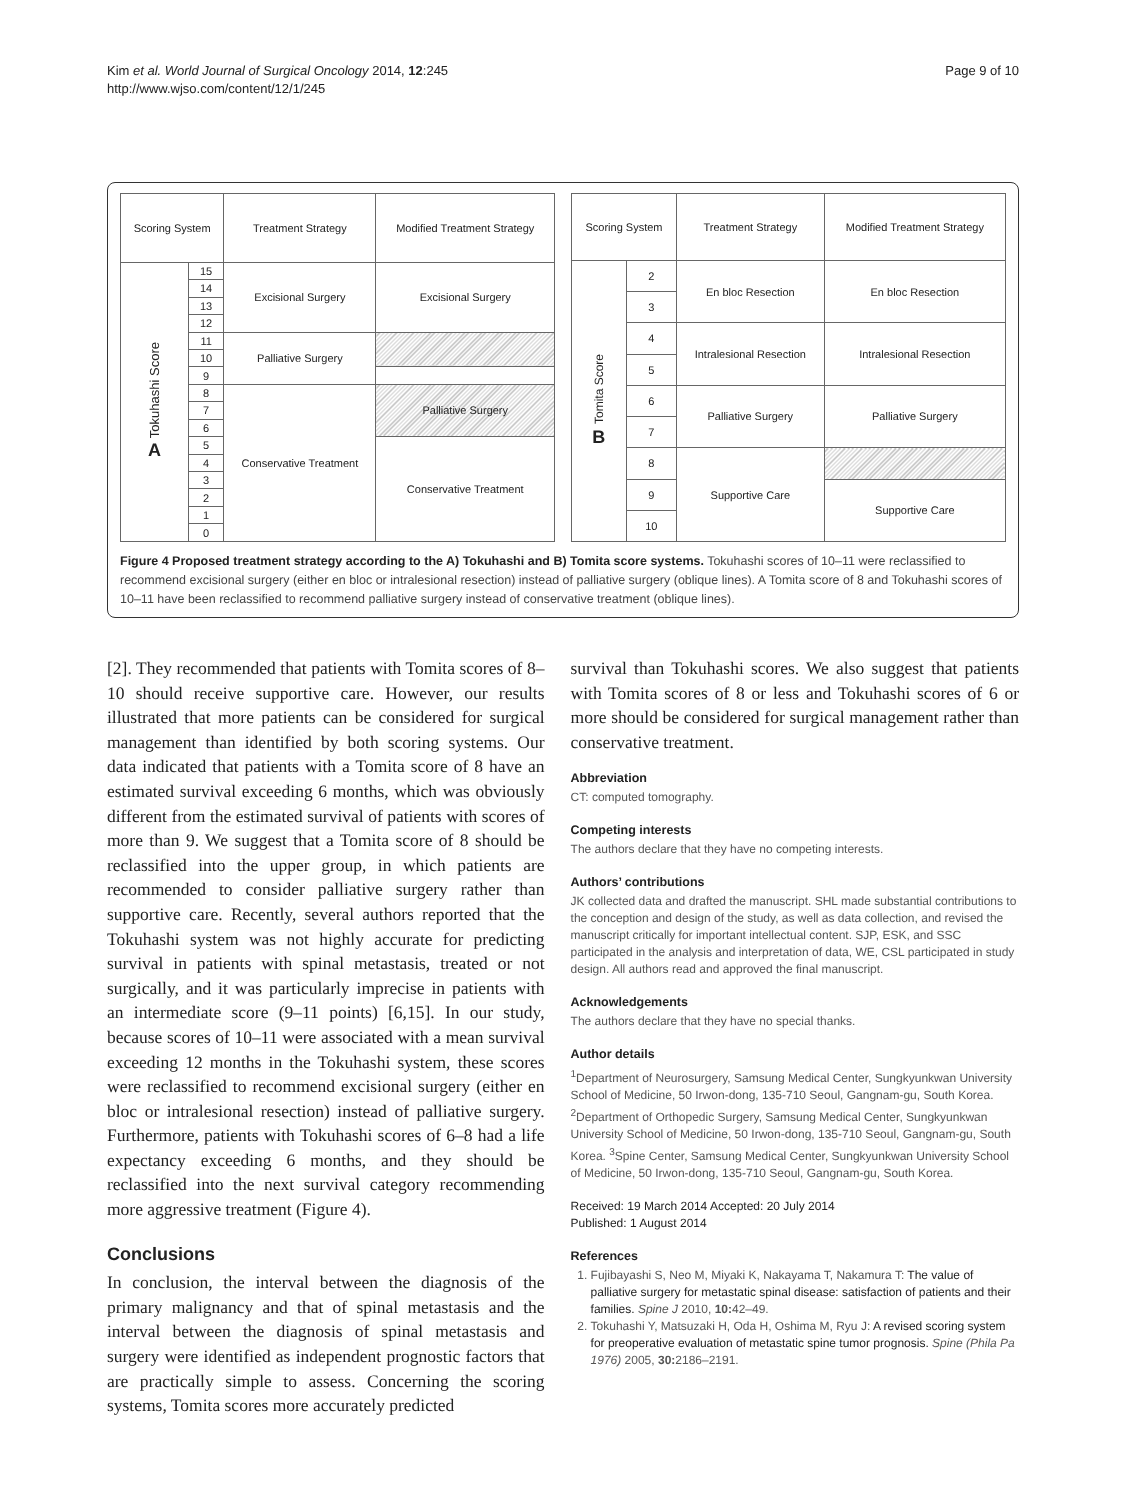Kim et al. World Journal of Surgical Oncology 2014, 12:245
http://www.wjso.com/content/12/1/245
Page 9 of 10
| Scoring System | | Treatment Strategy | Modified Treatment Strategy |
| --- | --- | --- | --- |
| Tokuhashi Score A | 15 | Excisional Surgery | Excisional Surgery |
| | 14 | | |
| | 13 | | |
| | 12 | | |
| | 11 | Palliative Surgery | |
| | 10 | | |
| | 9 | | |
| | 8 | Conservative Treatment | Palliative Surgery |
| | 7 | | |
| | 6 | | |
| | 5 | | Conservative Treatment |
| | 4 | | |
| | 3 | | |
| | 2 | | |
| | 1 | | |
| | 0 | | |
| Scoring System | | Treatment Strategy | Modified Treatment Strategy |
| --- | --- | --- | --- |
| Tomita Score B | 2 | En bloc Resection | En bloc Resection |
| | 3 | | |
| | 4 | Intralesional Resection | Intralesional Resection |
| | 5 | | |
| | 6 | Palliative Surgery | Palliative Surgery |
| | 7 | | |
| | 8 | Supportive Care | |
| | 9 | | Supportive Care |
| | 10 | | |
Figure 4 Proposed treatment strategy according to the A) Tokuhashi and B) Tomita score systems. Tokuhashi scores of 10–11 were reclassified to recommend excisional surgery (either en bloc or intralesional resection) instead of palliative surgery (oblique lines). A Tomita score of 8 and Tokuhashi scores of 10–11 have been reclassified to recommend palliative surgery instead of conservative treatment (oblique lines).
[2]. They recommended that patients with Tomita scores of 8–10 should receive supportive care. However, our results illustrated that more patients can be considered for surgical management than identified by both scoring systems. Our data indicated that patients with a Tomita score of 8 have an estimated survival exceeding 6 months, which was obviously different from the estimated survival of patients with scores of more than 9. We suggest that a Tomita score of 8 should be reclassified into the upper group, in which patients are recommended to consider palliative surgery rather than supportive care. Recently, several authors reported that the Tokuhashi system was not highly accurate for predicting survival in patients with spinal metastasis, treated or not surgically, and it was particularly imprecise in patients with an intermediate score (9–11 points) [6,15]. In our study, because scores of 10–11 were associated with a mean survival exceeding 12 months in the Tokuhashi system, these scores were reclassified to recommend excisional surgery (either en bloc or intralesional resection) instead of palliative surgery. Furthermore, patients with Tokuhashi scores of 6–8 had a life expectancy exceeding 6 months, and they should be reclassified into the next survival category recommending more aggressive treatment (Figure 4).
Conclusions
In conclusion, the interval between the diagnosis of the primary malignancy and that of spinal metastasis and the interval between the diagnosis of spinal metastasis and surgery were identified as independent prognostic factors that are practically simple to assess. Concerning the scoring systems, Tomita scores more accurately predicted
survival than Tokuhashi scores. We also suggest that patients with Tomita scores of 8 or less and Tokuhashi scores of 6 or more should be considered for surgical management rather than conservative treatment.
Abbreviation
CT: computed tomography.
Competing interests
The authors declare that they have no competing interests.
Authors’ contributions
JK collected data and drafted the manuscript. SHL made substantial contributions to the conception and design of the study, as well as data collection, and revised the manuscript critically for important intellectual content. SJP, ESK, and SSC participated in the analysis and interpretation of data, WE, CSL participated in study design. All authors read and approved the final manuscript.
Acknowledgements
The authors declare that they have no special thanks.
Author details
<sup>1</sup> Department of Neurosurgery, Samsung Medical Center, Sungkyunkwan University School of Medicine, 50 Irwon-dong, 135-710 Seoul, Gangnam-gu, South Korea. <sup>2</sup>Department of Orthopedic Surgery, Samsung Medical Center, Sungkyunkwan University School of Medicine, 50 Irwon-dong, 135-710 Seoul, Gangnam-gu, South Korea. <sup>3</sup>Spine Center, Samsung Medical Center, Sungkyunkwan University School of Medicine, 50 Irwon-dong, 135-710 Seoul, Gangnam-gu, South Korea.
Received: 19 March 2014 Accepted: 20 July 2014
Published: 1 August 2014
References
1. Fujibayashi S, Neo M, Miyaki K, Nakayama T, Nakamura T: The value of palliative surgery for metastatic spinal disease: satisfaction of patients and their families. Spine J 2010, 10: 42–49.
2. Tokuhashi Y, Matsuzaki H, Oda H, Oshima M, Ryu J: A revised scoring system for preoperative evaluation of metastatic spine tumor prognosis. Spine (Phila Pa 1976) 2005, 30: 2186–2191.